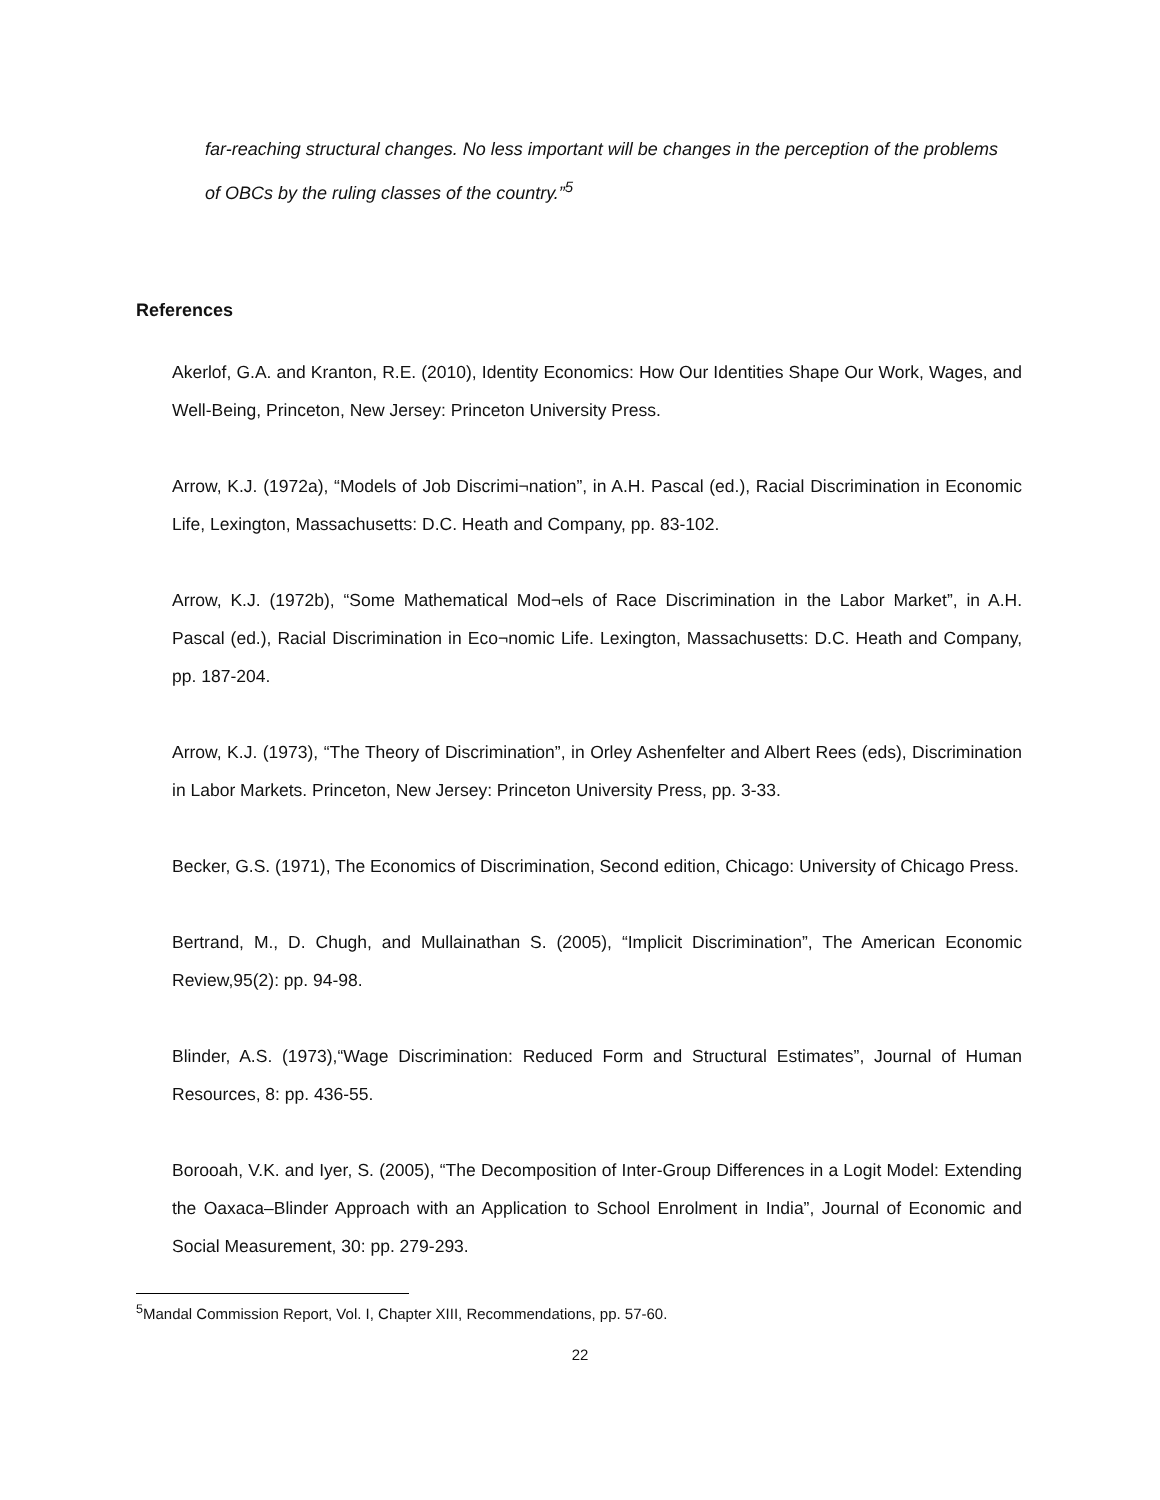far-reaching structural changes. No less important will be changes in the perception of the problems of OBCs by the ruling classes of the country.”<sup>5</sup>
References
Akerlof, G.A. and Kranton, R.E. (2010), Identity Economics: How Our Identities Shape Our Work, Wages, and Well-Being, Princeton, New Jersey: Princeton University Press.
Arrow, K.J. (1972a), “Models of Job Discrimi¬nation”, in A.H. Pascal (ed.), Racial Discrimination in Economic Life, Lexington, Massachusetts: D.C. Heath and Company, pp. 83-102.
Arrow, K.J. (1972b), “Some Mathematical Mod¬els of Race Discrimination in the Labor Market”, in A.H. Pascal (ed.), Racial Discrimination in Eco¬nomic Life. Lexington, Massachusetts: D.C. Heath and Company, pp. 187-204.
Arrow, K.J. (1973), “The Theory of Discrimination”, in Orley Ashenfelter and Albert Rees (eds), Discrimination in Labor Markets. Princeton, New Jersey: Princeton University Press, pp. 3-33.
Becker, G.S. (1971), The Economics of Discrimination, Second edition, Chicago: University of Chicago Press.
Bertrand, M., D. Chugh, and Mullainathan S. (2005), “Implicit Discrimination”, The American Economic Review,95(2): pp. 94-98.
Blinder, A.S. (1973),“Wage Discrimination: Reduced Form and Structural Estimates”, Journal of Human Resources, 8: pp. 436-55.
Borooah, V.K. and Iyer, S. (2005), “The Decomposition of Inter-Group Differences in a Logit Model: Extending the Oaxaca–Blinder Approach with an Application to School Enrolment in India”, Journal of Economic and Social Measurement, 30: pp. 279-293.
<sup>5</sup> Mandal Commission Report, Vol. I, Chapter XIII, Recommendations, pp. 57-60.
22